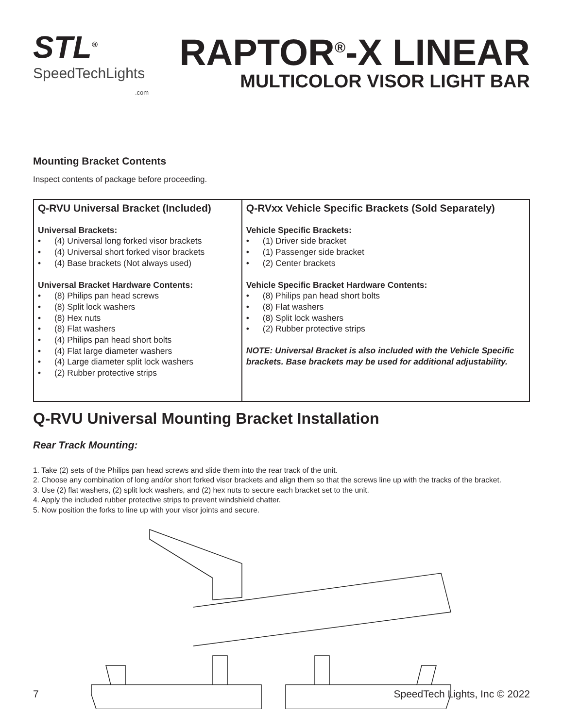STL<sup>®</sup>
SpeedTechLights
.com
RAPTOR<sup>®</sup>-X LINEAR
MULTICOLOR VISOR LIGHT BAR
Mounting Bracket Contents
Inspect contents of package before proceeding.
| Q-RVU Universal Bracket (Included) Universal Brackets: • (4) Universal long forked visor brackets • (4) Universal short forked visor brackets • (4) Base brackets (Not always used) Universal Bracket Hardware Contents: • (8) Philips pan head screws • (8) Split lock washers • (8) Hex nuts • (8) Flat washers • (4) Philips pan head short bolts • (4) Flat large diameter washers • (4) Large diameter split lock washers • (2) Rubber protective strips | Q-RVxx Vehicle Specific Brackets (Sold Separately) Vehicle Specific Brackets: • (1) Driver side bracket • (1) Passenger side bracket • (2) Center brackets Vehicle Specific Bracket Hardware Contents: • (8) Philips pan head short bolts • (8) Flat washers • (8) Split lock washers • (2) Rubber protective strips NOTE: Universal Bracket is also included with the Vehicle Specific brackets. Base brackets may be used for additional adjustability. |
Q-RVU Universal Mounting Bracket Installation
Rear Track Mounting:
1. Take (2) sets of the Philips pan head screws and slide them into the rear track of the unit.
2. Choose any combination of long and/or short forked visor brackets and align them so that the screws line up with the tracks of the bracket.
3. Use (2) flat washers, (2) split lock washers, and (2) hex nuts to secure each bracket set to the unit.
4. Apply the included rubber protective strips to prevent windshield chatter.
5. Now position the forks to line up with your visor joints and secure.
7 SpeedTech Lights, Inc © 2022